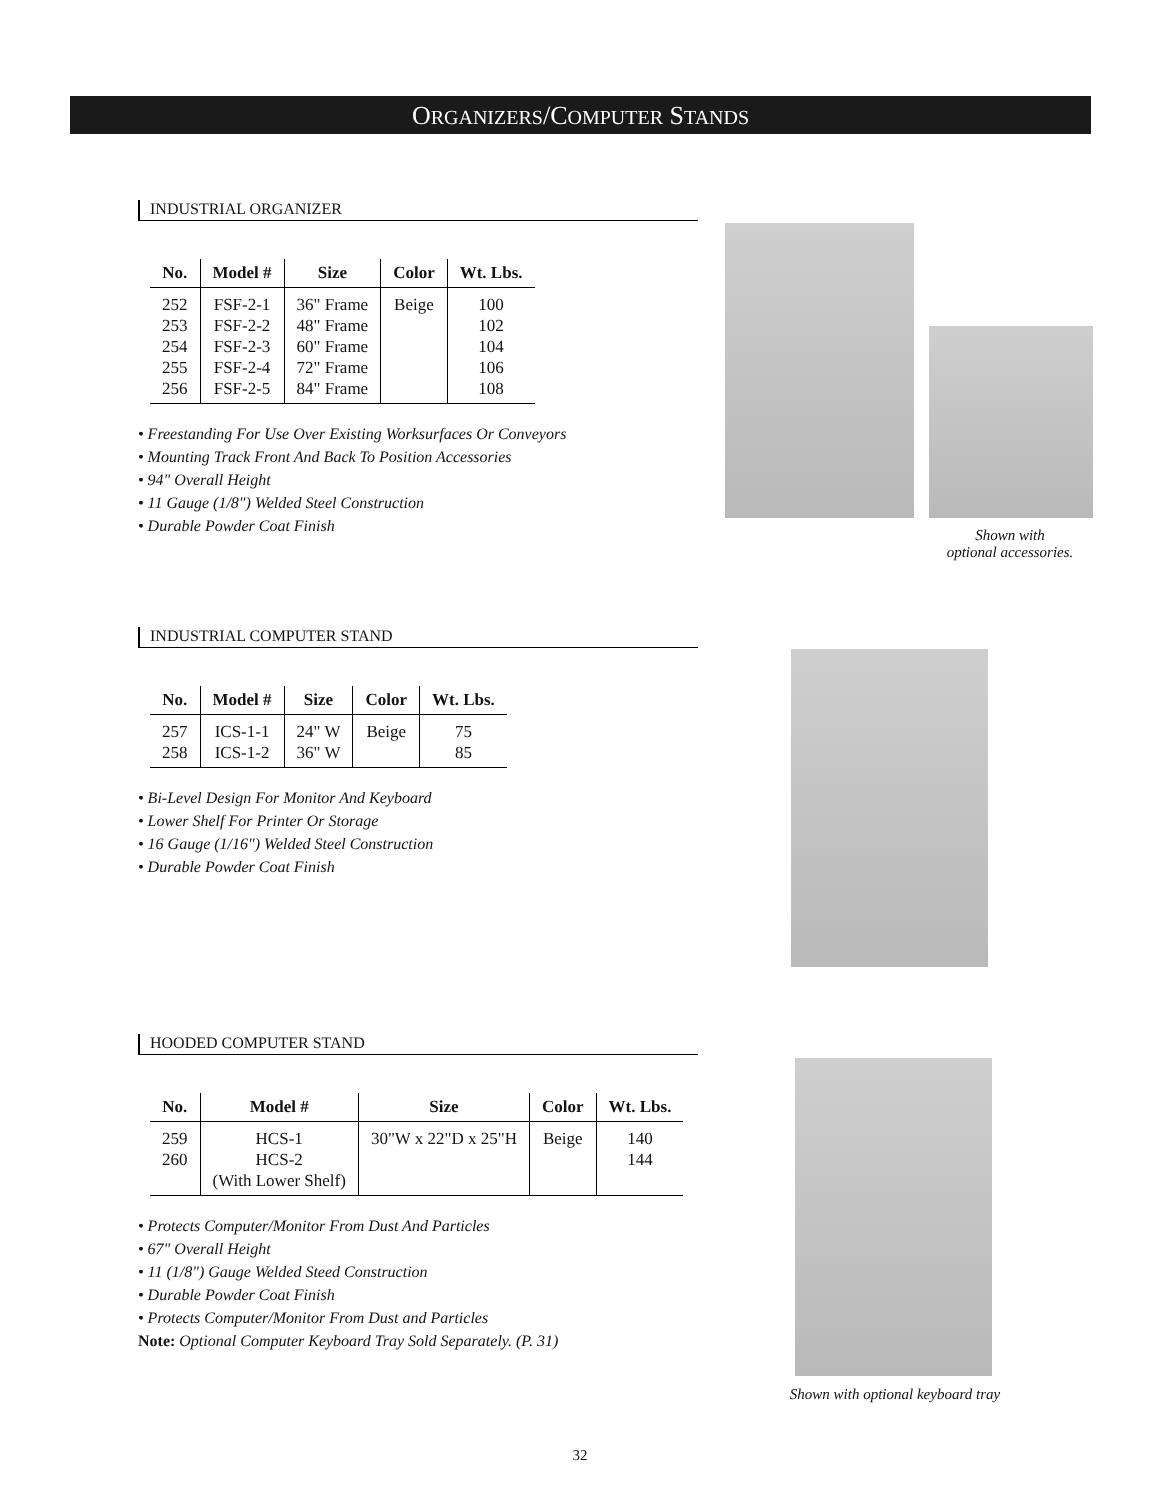ORGANIZERS/COMPUTER STANDS
INDUSTRIAL ORGANIZER
| No. | Model # | Size | Color | Wt. Lbs. |
| --- | --- | --- | --- | --- |
| 252 | FSF-2-1 | 36" Frame | Beige | 100 |
| 253 | FSF-2-2 | 48" Frame | | 102 |
| 254 | FSF-2-3 | 60" Frame | | 104 |
| 255 | FSF-2-4 | 72" Frame | | 106 |
| 256 | FSF-2-5 | 84" Frame | | 108 |
• Freestanding For Use Over Existing Worksurfaces Or Conveyors
• Mounting Track Front And Back To Position Accessories
• 94" Overall Height
• 11 Gauge (1/8") Welded Steel Construction
• Durable Powder Coat Finish
Shown with
optional accessories.
INDUSTRIAL COMPUTER STAND
| No. | Model # | Size | Color | Wt. Lbs. |
| --- | --- | --- | --- | --- |
| 257 | ICS-1-1 | 24" W | Beige | 75 |
| 258 | ICS-1-2 | 36" W | | 85 |
• Bi-Level Design For Monitor And Keyboard
• Lower Shelf For Printer Or Storage
• 16 Gauge (1/16") Welded Steel Construction
• Durable Powder Coat Finish
HOODED COMPUTER STAND
| No. | Model # | Size | Color | Wt. Lbs. |
| --- | --- | --- | --- | --- |
| 259 | HCS-1 | 30"W x 22"D x 25"H | Beige | 140 |
| 260 | HCS-2 | | | 144 |
| | (With Lower Shelf) | | | |
• Protects Computer/Monitor From Dust And Particles
• 67" Overall Height
• 11 (1/8") Gauge Welded Steed Construction
• Durable Powder Coat Finish
• Protects Computer/Monitor From Dust and Particles
Note: Optional Computer Keyboard Tray Sold Separately. (P. 31)
Shown with optional keyboard tray
32